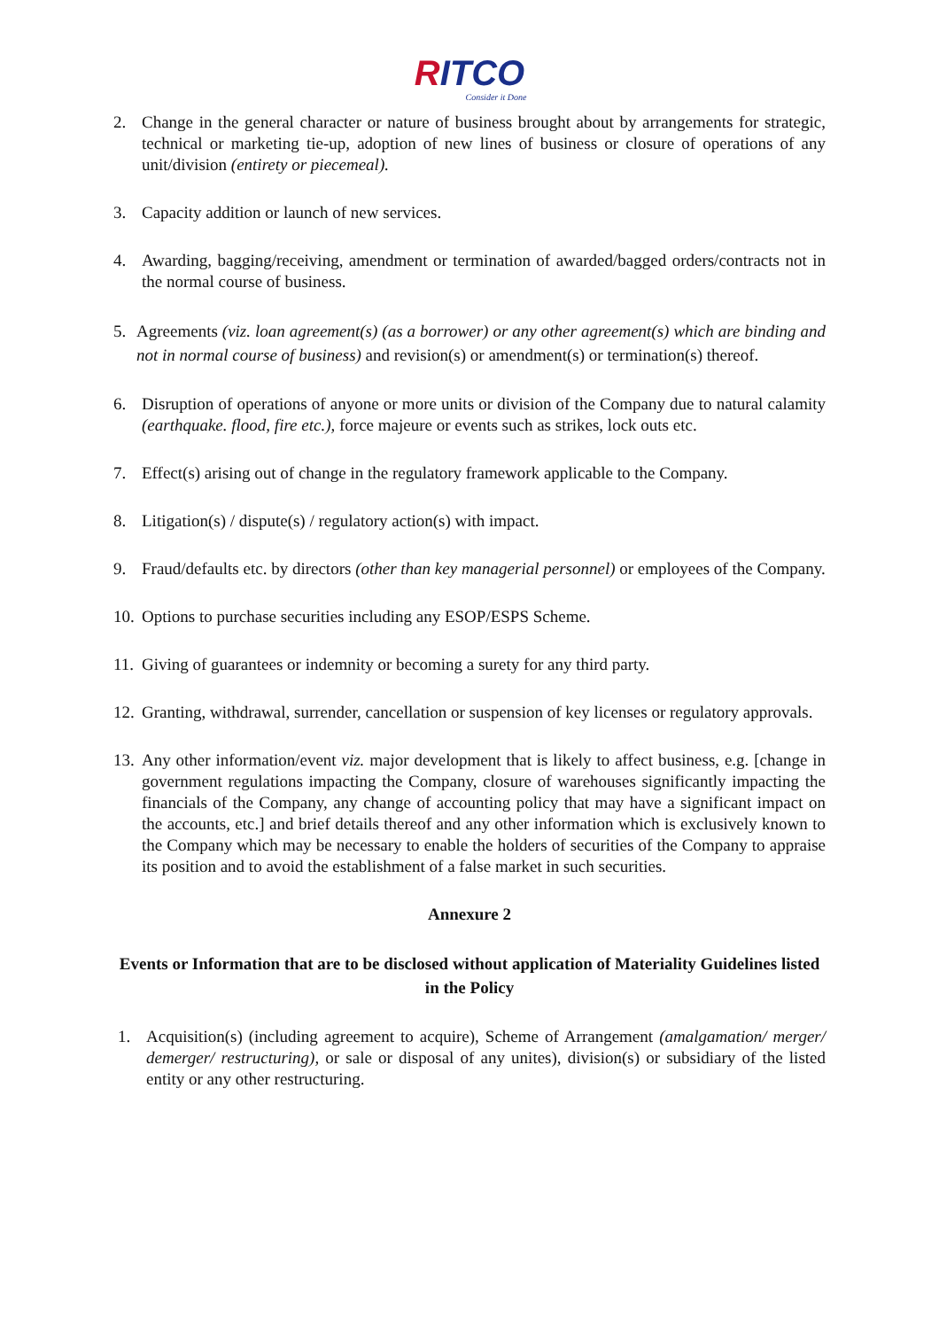RITCO
Consider it Done
2. Change in the general character or nature of business brought about by arrangements for strategic, technical or marketing tie-up, adoption of new lines of business or closure of operations of any unit/division (entirety or piecemeal).
3. Capacity addition or launch of new services.
4. Awarding, bagging/receiving, amendment or termination of awarded/bagged orders/contracts not in the normal course of business.
5. Agreements (viz. loan agreement(s) (as a borrower) or any other agreement(s) which are binding and not in normal course of business) and revision(s) or amendment(s) or termination(s) thereof.
6. Disruption of operations of anyone or more units or division of the Company due to natural calamity (earthquake. flood, fire etc.), force majeure or events such as strikes, lock outs etc.
7. Effect(s) arising out of change in the regulatory framework applicable to the Company.
8. Litigation(s) / dispute(s) / regulatory action(s) with impact.
9. Fraud/defaults etc. by directors (other than key managerial personnel) or employees of the Company.
10.
Options to purchase securities including any ESOP/ESPS Scheme.
11.
Giving of guarantees or indemnity or becoming a surety for any third party.
12.
Granting, withdrawal, surrender, cancellation or suspension of key licenses or regulatory approvals.
13.
Any other information/event viz. major development that is likely to affect business, e.g. [change in government regulations impacting the Company, closure of warehouses significantly impacting the financials of the Company, any change of accounting policy that may have a significant impact on the accounts, etc.] and brief details thereof and any other information which is exclusively known to the Company which may be necessary to enable the holders of securities of the Company to appraise its position and to avoid the establishment of a false market in such securities.
Annexure 2
Events or Information that are to be disclosed without application of Materiality Guidelines listed in the Policy
1. Acquisition(s) (including agreement to acquire), Scheme of Arrangement (amalgamation/ merger/ demerger/ restructuring), or sale or disposal of any unites), division(s) or subsidiary of the listed entity or any other restructuring.